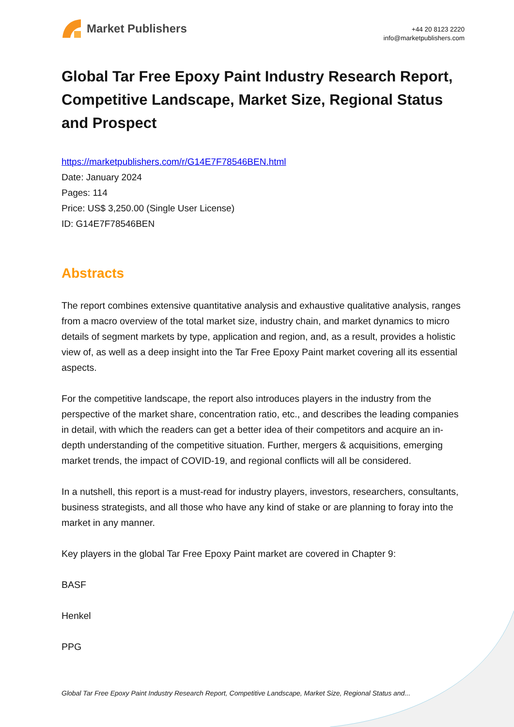Market Publishers
+44 20 8123 2220
info@marketpublishers.com
Global Tar Free Epoxy Paint Industry Research Report, Competitive Landscape, Market Size, Regional Status and Prospect
https://marketpublishers.com/r/G14E7F78546BEN.html
Date: January 2024
Pages: 114
Price: US$ 3,250.00 (Single User License)
ID: G14E7F78546BEN
Abstracts
The report combines extensive quantitative analysis and exhaustive qualitative analysis, ranges from a macro overview of the total market size, industry chain, and market dynamics to micro details of segment markets by type, application and region, and, as a result, provides a holistic view of, as well as a deep insight into the Tar Free Epoxy Paint market covering all its essential aspects.
For the competitive landscape, the report also introduces players in the industry from the perspective of the market share, concentration ratio, etc., and describes the leading companies in detail, with which the readers can get a better idea of their competitors and acquire an in-depth understanding of the competitive situation. Further, mergers & acquisitions, emerging market trends, the impact of COVID-19, and regional conflicts will all be considered.
In a nutshell, this report is a must-read for industry players, investors, researchers, consultants, business strategists, and all those who have any kind of stake or are planning to foray into the market in any manner.
Key players in the global Tar Free Epoxy Paint market are covered in Chapter 9:
BASF
Henkel
PPG
Global Tar Free Epoxy Paint Industry Research Report, Competitive Landscape, Market Size, Regional Status and...